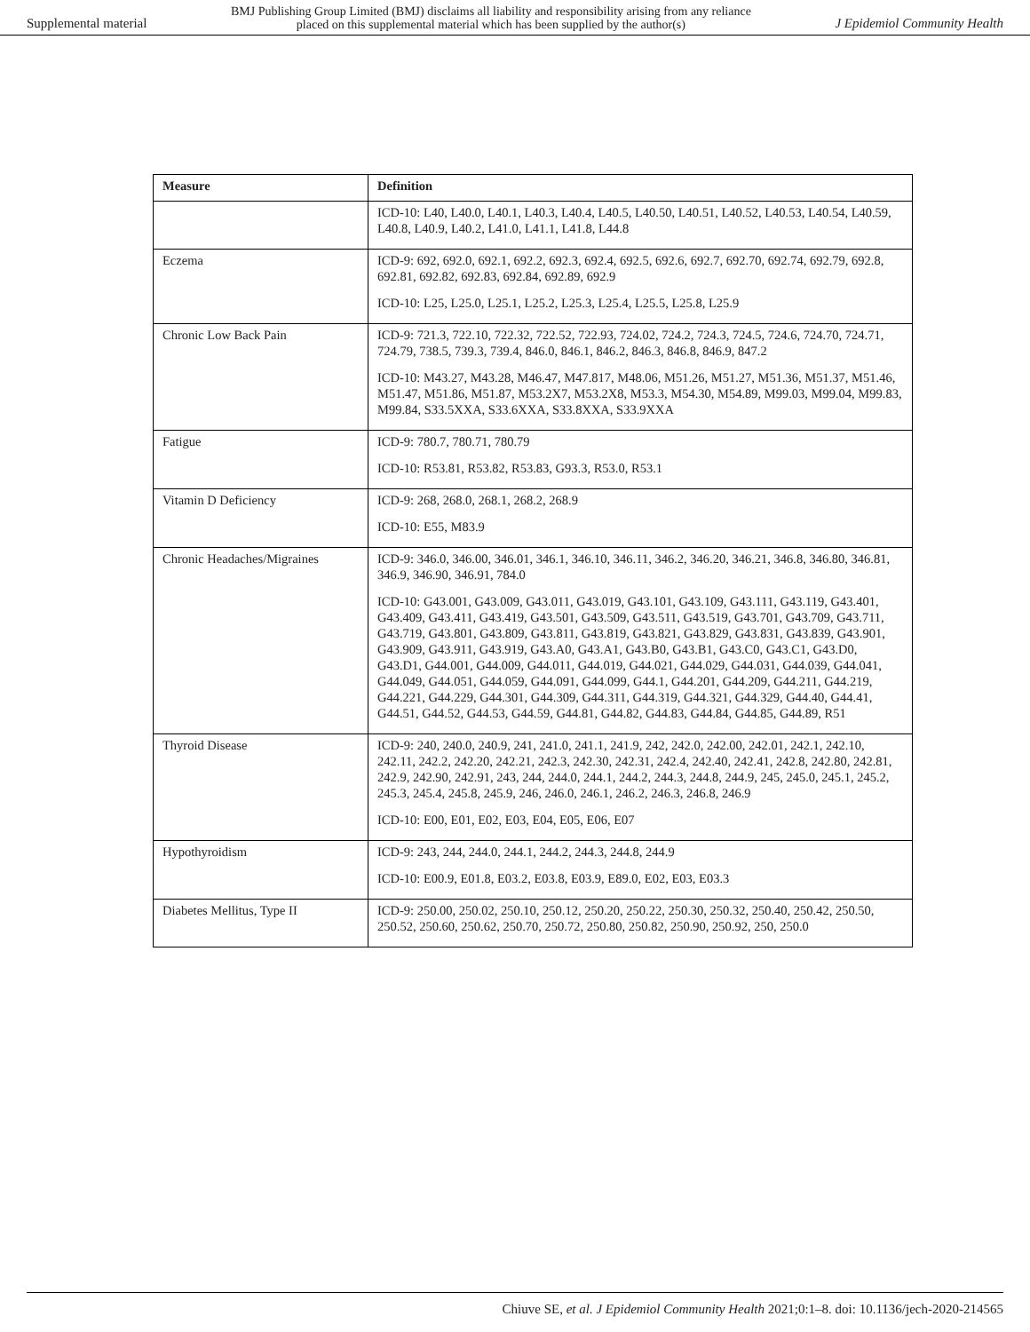Supplemental material BMJ Publishing Group Limited (BMJ) disclaims all liability and responsibility arising from any reliance
placed on this supplemental material which has been supplied by the author(s) J Epidemiol Community Health
| Measure | Definition |
| --- | --- |
| | ICD-10: L40, L40.0, L40.1, L40.3, L40.4, L40.5, L40.50, L40.51, L40.52, L40.53, L40.54, L40.59, L40.8, L40.9, L40.2, L41.0, L41.1, L41.8, L44.8 |
| Eczema | ICD-9: 692, 692.0, 692.1, 692.2, 692.3, 692.4, 692.5, 692.6, 692.7, 692.70, 692.74, 692.79, 692.8, 692.81, 692.82, 692.83, 692.84, 692.89, 692.9 ICD-10: L25, L25.0, L25.1, L25.2, L25.3, L25.4, L25.5, L25.8, L25.9 |
| Chronic Low Back Pain | ICD-9: 721.3, 722.10, 722.32, 722.52, 722.93, 724.02, 724.2, 724.3, 724.5, 724.6, 724.70, 724.71, 724.79, 738.5, 739.3, 739.4, 846.0, 846.1, 846.2, 846.3, 846.8, 846.9, 847.2 ICD-10: M43.27, M43.28, M46.47, M47.817, M48.06, M51.26, M51.27, M51.36, M51.37, M51.46, M51.47, M51.86, M51.87, M53.2X7, M53.2X8, M53.3, M54.30, M54.89, M99.03, M99.04, M99.83, M99.84, S33.5XXA, S33.6XXA, S33.8XXA, S33.9XXA |
| Fatigue | ICD-9: 780.7, 780.71, 780.79 ICD-10: R53.81, R53.82, R53.83, G93.3, R53.0, R53.1 |
| Vitamin D Deficiency | ICD-9: 268, 268.0, 268.1, 268.2, 268.9 ICD-10: E55, M83.9 |
| Chronic Headaches/Migraines | ICD-9: 346.0, 346.00, 346.01, 346.1, 346.10, 346.11, 346.2, 346.20, 346.21, 346.8, 346.80, 346.81, 346.9, 346.90, 346.91, 784.0 ICD-10: G43.001, G43.009, G43.011, G43.019, G43.101, G43.109, G43.111, G43.119, G43.401, G43.409, G43.411, G43.419, G43.501, G43.509, G43.511, G43.519, G43.701, G43.709, G43.711, G43.719, G43.801, G43.809, G43.811, G43.819, G43.821, G43.829, G43.831, G43.839, G43.901, G43.909, G43.911, G43.919, G43.A0, G43.A1, G43.B0, G43.B1, G43.C0, G43.C1, G43.D0, G43.D1, G44.001, G44.009, G44.011, G44.019, G44.021, G44.029, G44.031, G44.039, G44.041, G44.049, G44.051, G44.059, G44.091, G44.099, G44.1, G44.201, G44.209, G44.211, G44.219, G44.221, G44.229, G44.301, G44.309, G44.311, G44.319, G44.321, G44.329, G44.40, G44.41, G44.51, G44.52, G44.53, G44.59, G44.81, G44.82, G44.83, G44.84, G44.85, G44.89, R51 |
| Thyroid Disease | ICD-9: 240, 240.0, 240.9, 241, 241.0, 241.1, 241.9, 242, 242.0, 242.00, 242.01, 242.1, 242.10, 242.11, 242.2, 242.20, 242.21, 242.3, 242.30, 242.31, 242.4, 242.40, 242.41, 242.8, 242.80, 242.81, 242.9, 242.90, 242.91, 243, 244, 244.0, 244.1, 244.2, 244.3, 244.8, 244.9, 245, 245.0, 245.1, 245.2, 245.3, 245.4, 245.8, 245.9, 246, 246.0, 246.1, 246.2, 246.3, 246.8, 246.9 ICD-10: E00, E01, E02, E03, E04, E05, E06, E07 |
| Hypothyroidism | ICD-9: 243, 244, 244.0, 244.1, 244.2, 244.3, 244.8, 244.9 ICD-10: E00.9, E01.8, E03.2, E03.8, E03.9, E89.0, E02, E03, E03.3 |
| Diabetes Mellitus, Type II | ICD-9: 250.00, 250.02, 250.10, 250.12, 250.20, 250.22, 250.30, 250.32, 250.40, 250.42, 250.50, 250.52, 250.60, 250.62, 250.70, 250.72, 250.80, 250.82, 250.90, 250.92, 250, 250.0 |
Chiuve SE, et al. J Epidemiol Community Health 2021;0:1–8. doi: 10.1136/jech-2020-214565